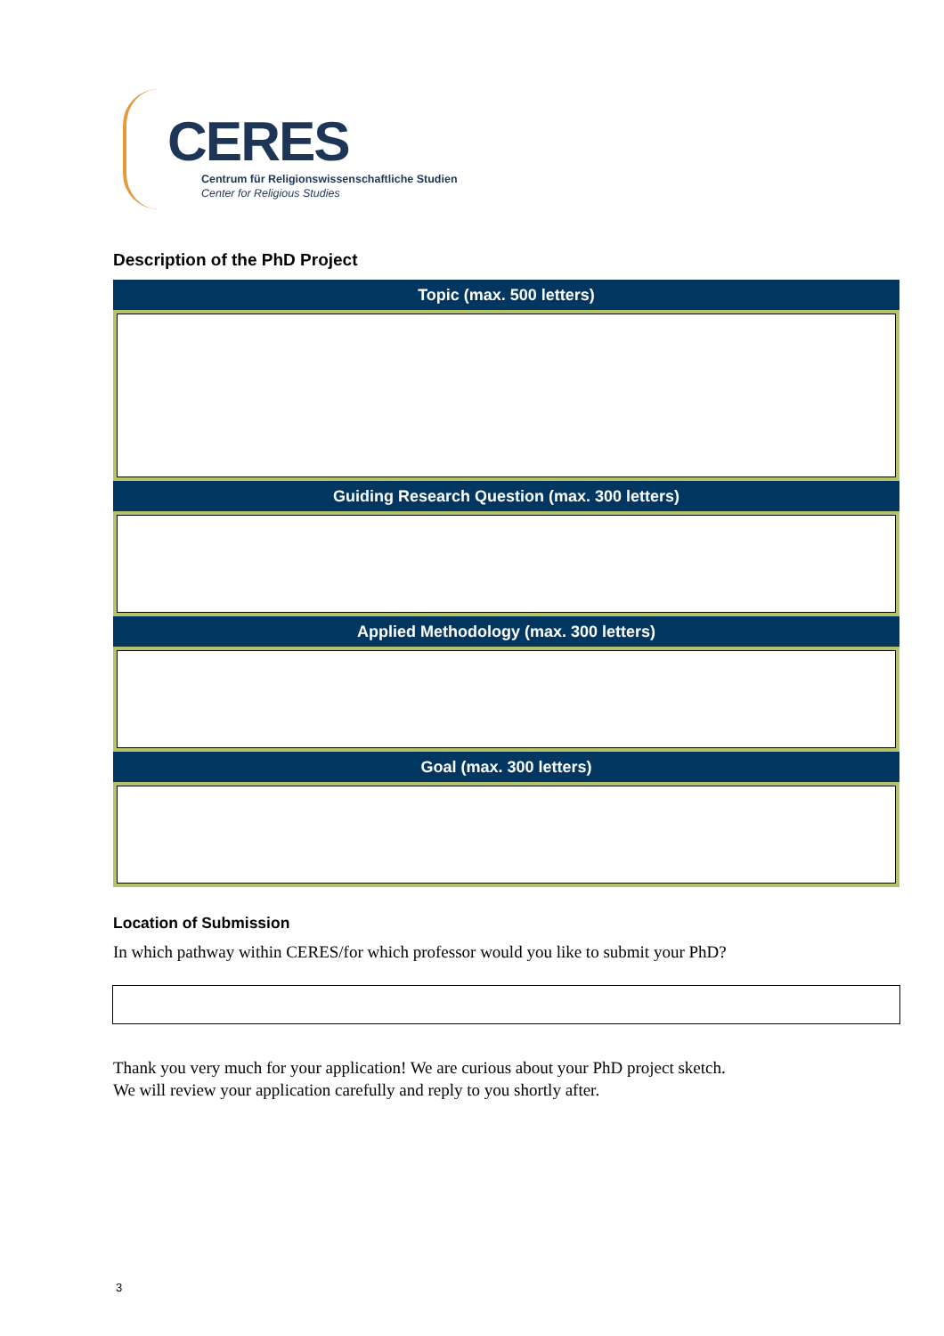CERES
Centrum für Religionswissenschaftliche Studien
Center for Religious Studies
Description of the PhD Project
| Topic (max. 500 letters) |
| --- |
| Guiding Research Question (max. 300 letters) |
| Applied Methodology (max. 300 letters) |
| Goal (max. 300 letters) |
Location of Submission
In which pathway within CERES/for which professor would you like to submit your PhD?
Thank you very much for your application! We are curious about your PhD project sketch.
We will review your application carefully and reply to you shortly after.
3